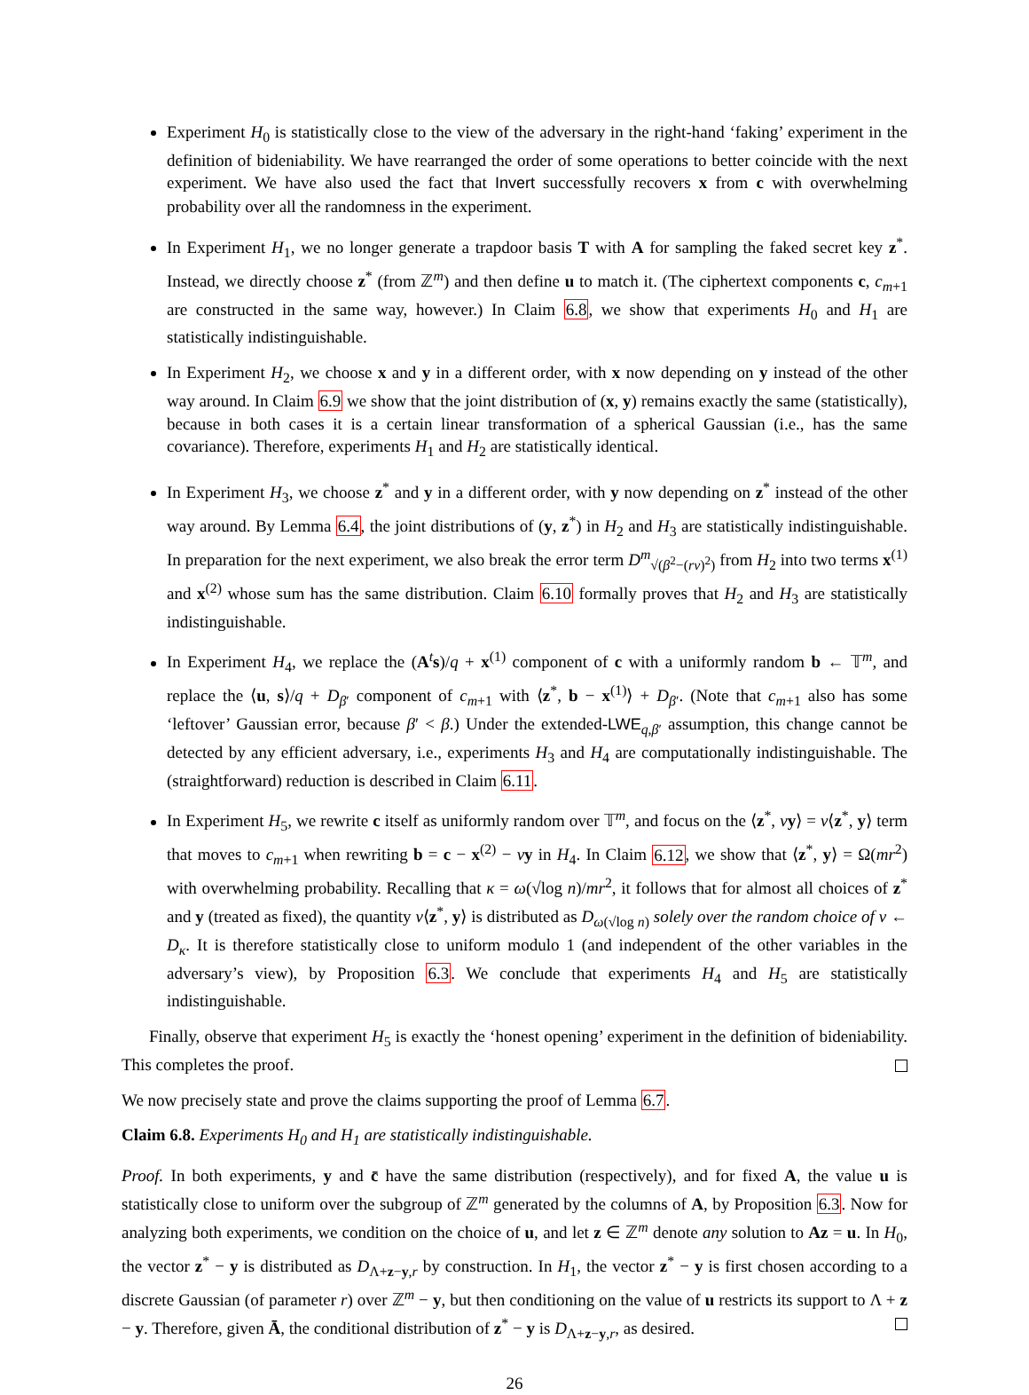Experiment H<sub>0</sub> is statistically close to the view of the adversary in the right-hand ‘faking’ experiment in the definition of bideniability. We have rearranged the order of some operations to better coincide with the next experiment. We have also used the fact that Invert successfully recovers x from c with overwhelming probability over all the randomness in the experiment.
In Experiment H<sub>1</sub>, we no longer generate a trapdoor basis T with A for sampling the faked secret key z<sup>*</sup>. Instead, we directly choose z<sup>*</sup> (from ℤ<sup>m</sup>) and then define u to match it. (The ciphertext components c, c<sub>m+1</sub> are constructed in the same way, however.) In Claim 6.8, we show that experiments H<sub>0</sub> and H<sub>1</sub> are statistically indistinguishable.
In Experiment H<sub>2</sub>, we choose x and y in a different order, with x now depending on y instead of the other way around. In Claim 6.9 we show that the joint distribution of (x, y) remains exactly the same (statistically), because in both cases it is a certain linear transformation of a spherical Gaussian (i.e., has the same covariance). Therefore, experiments H<sub>1</sub> and H<sub>2</sub> are statistically identical.
In Experiment H<sub>3</sub>, we choose z<sup>*</sup> and y in a different order, with y now depending on z<sup>*</sup> instead of the other way around. By Lemma 6.4, the joint distributions of (y, z<sup>*</sup>) in H<sub>2</sub> and H<sub>3</sub> are statistically indistinguishable. In preparation for the next experiment, we also break the error term D<sup>m</sup><sub>√(β<sup>2</sup>−(rv)<sup>2</sup>)</sub> from H<sub>2</sub> into two terms x<sup>(1)</sup> and x<sup>(2)</sup> whose sum has the same distribution. Claim 6.10 formally proves that H<sub>2</sub> and H<sub>3</sub> are statistically indistinguishable.
In Experiment H<sub>4</sub>, we replace the (A<sup>t</sup>s)/q + x<sup>(1)</sup> component of c with a uniformly random b ← 𝕋<sup>m</sup>, and replace the ⟨u, s⟩/q + D<sub>β′</sub> component of c<sub>m+1</sub> with ⟨z<sup>*</sup>, b − x<sup>(1)</sup>⟩ + D<sub>β′</sub>. (Note that c<sub>m+1</sub> also has some ‘leftover’ Gaussian error, because β′ < β.) Under the extended-LWE<sub>q,β′</sub> assumption, this change cannot be detected by any efficient adversary, i.e., experiments H<sub>3</sub> and H<sub>4</sub> are computationally indistinguishable. The (straightforward) reduction is described in Claim 6.11.
In Experiment H<sub>5</sub>, we rewrite c itself as uniformly random over 𝕋<sup>m</sup>, and focus on the ⟨z<sup>*</sup>, vy⟩ = v⟨z<sup>*</sup>, y⟩ term that moves to c<sub>m+1</sub> when rewriting b = c − x<sup>(2)</sup> − vy in H<sub>4</sub>. In Claim 6.12, we show that ⟨z<sup>*</sup>, y⟩ = Ω(mr<sup>2</sup>) with overwhelming probability. Recalling that κ = ω(√log n)/mr<sup>2</sup>, it follows that for almost all choices of z<sup>*</sup> and y (treated as fixed), the quantity v⟨z<sup>*</sup>, y⟩ is distributed as D<sub>ω(√log n)</sub> solely over the random choice of v ← D<sub>κ</sub>. It is therefore statistically close to uniform modulo 1 (and independent of the other variables in the adversary’s view), by Proposition 6.3. We conclude that experiments H<sub>4</sub> and H<sub>5</sub> are statistically indistinguishable.
Finally, observe that experiment H<sub>5</sub> is exactly the ‘honest opening’ experiment in the definition of bideniability. This completes the proof.
We now precisely state and prove the claims supporting the proof of Lemma 6.7.
Claim 6.8. Experiments H<sub>0</sub> and H<sub>1</sub> are statistically indistinguishable.
Proof. In both experiments, y and c̄ have the same distribution (respectively), and for fixed A, the value u is statistically close to uniform over the subgroup of ℤ<sup>m</sup> generated by the columns of A, by Proposition 6.3. Now for analyzing both experiments, we condition on the choice of u, and let z ∈ ℤ<sup>m</sup> denote any solution to Az = u. In H<sub>0</sub>, the vector z<sup>*</sup> − y is distributed as D<sub>Λ+z−y,r</sub> by construction. In H<sub>1</sub>, the vector z<sup>*</sup> − y is first chosen according to a discrete Gaussian (of parameter r) over ℤ<sup>m</sup> − y, but then conditioning on the value of u restricts its support to Λ + z − y. Therefore, given Ā, the conditional distribution of z<sup>*</sup> − y is D<sub>Λ+z−y,r</sub>, as desired.
26